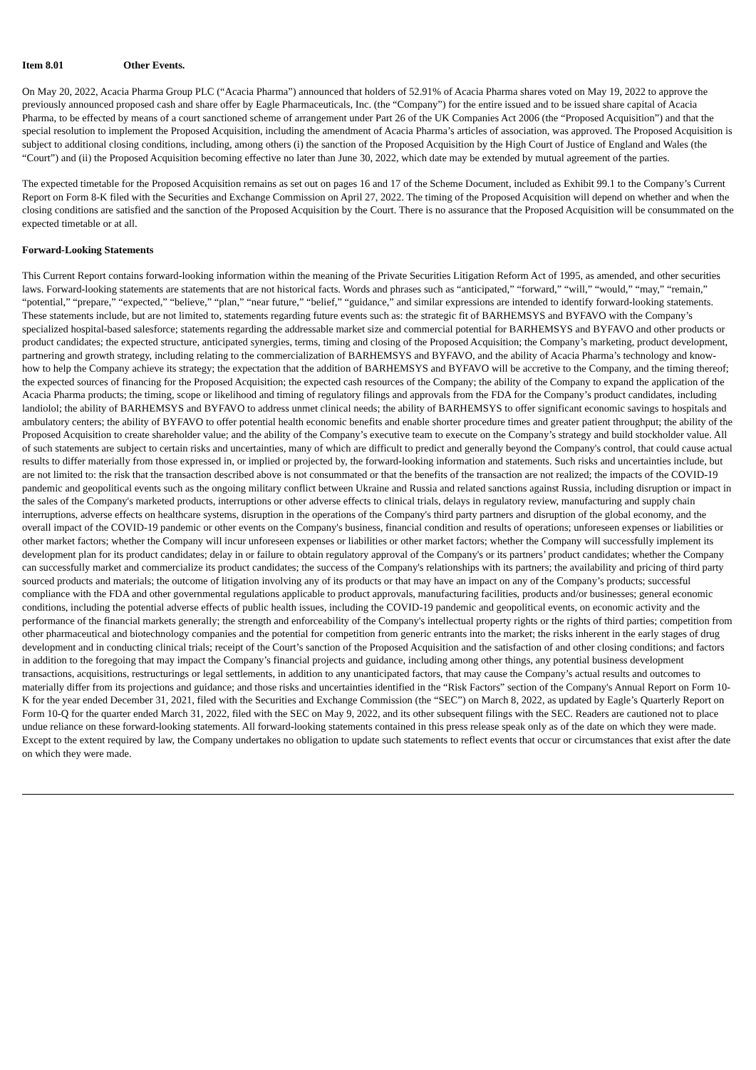Item 8.01 Other Events.
On May 20, 2022, Acacia Pharma Group PLC (“Acacia Pharma”) announced that holders of 52.91% of Acacia Pharma shares voted on May 19, 2022 to approve the previously announced proposed cash and share offer by Eagle Pharmaceuticals, Inc. (the “Company”) for the entire issued and to be issued share capital of Acacia Pharma, to be effected by means of a court sanctioned scheme of arrangement under Part 26 of the UK Companies Act 2006 (the “Proposed Acquisition”) and that the special resolution to implement the Proposed Acquisition, including the amendment of Acacia Pharma’s articles of association, was approved. The Proposed Acquisition is subject to additional closing conditions, including, among others (i) the sanction of the Proposed Acquisition by the High Court of Justice of England and Wales (the “Court”) and (ii) the Proposed Acquisition becoming effective no later than June 30, 2022, which date may be extended by mutual agreement of the parties.
The expected timetable for the Proposed Acquisition remains as set out on pages 16 and 17 of the Scheme Document, included as Exhibit 99.1 to the Company’s Current Report on Form 8-K filed with the Securities and Exchange Commission on April 27, 2022. The timing of the Proposed Acquisition will depend on whether and when the closing conditions are satisfied and the sanction of the Proposed Acquisition by the Court. There is no assurance that the Proposed Acquisition will be consummated on the expected timetable or at all.
Forward-Looking Statements
This Current Report contains forward-looking information within the meaning of the Private Securities Litigation Reform Act of 1995, as amended, and other securities laws. Forward-looking statements are statements that are not historical facts. Words and phrases such as “anticipated,” “forward,” “will,” “would,” “may,” “remain,” “potential,” “prepare,” “expected,” “believe,” “plan,” “near future,” “belief,” “guidance,” and similar expressions are intended to identify forward-looking statements. These statements include, but are not limited to, statements regarding future events such as: the strategic fit of BARHEMSYS and BYFAVO with the Company’s specialized hospital-based salesforce; statements regarding the addressable market size and commercial potential for BARHEMSYS and BYFAVO and other products or product candidates; the expected structure, anticipated synergies, terms, timing and closing of the Proposed Acquisition; the Company’s marketing, product development, partnering and growth strategy, including relating to the commercialization of BARHEMSYS and BYFAVO, and the ability of Acacia Pharma’s technology and know-how to help the Company achieve its strategy; the expectation that the addition of BARHEMSYS and BYFAVO will be accretive to the Company, and the timing thereof; the expected sources of financing for the Proposed Acquisition; the expected cash resources of the Company; the ability of the Company to expand the application of the Acacia Pharma products; the timing, scope or likelihood and timing of regulatory filings and approvals from the FDA for the Company’s product candidates, including landiolol; the ability of BARHEMSYS and BYFAVO to address unmet clinical needs; the ability of BARHEMSYS to offer significant economic savings to hospitals and ambulatory centers; the ability of BYFAVO to offer potential health economic benefits and enable shorter procedure times and greater patient throughput; the ability of the Proposed Acquisition to create shareholder value; and the ability of the Company’s executive team to execute on the Company’s strategy and build stockholder value. All of such statements are subject to certain risks and uncertainties, many of which are difficult to predict and generally beyond the Company's control, that could cause actual results to differ materially from those expressed in, or implied or projected by, the forward-looking information and statements. Such risks and uncertainties include, but are not limited to: the risk that the transaction described above is not consummated or that the benefits of the transaction are not realized; the impacts of the COVID-19 pandemic and geopolitical events such as the ongoing military conflict between Ukraine and Russia and related sanctions against Russia, including disruption or impact in the sales of the Company's marketed products, interruptions or other adverse effects to clinical trials, delays in regulatory review, manufacturing and supply chain interruptions, adverse effects on healthcare systems, disruption in the operations of the Company's third party partners and disruption of the global economy, and the overall impact of the COVID-19 pandemic or other events on the Company's business, financial condition and results of operations; unforeseen expenses or liabilities or other market factors; whether the Company will incur unforeseen expenses or liabilities or other market factors; whether the Company will successfully implement its development plan for its product candidates; delay in or failure to obtain regulatory approval of the Company's or its partners’ product candidates; whether the Company can successfully market and commercialize its product candidates; the success of the Company's relationships with its partners; the availability and pricing of third party sourced products and materials; the outcome of litigation involving any of its products or that may have an impact on any of the Company’s products; successful compliance with the FDA and other governmental regulations applicable to product approvals, manufacturing facilities, products and/or businesses; general economic conditions, including the potential adverse effects of public health issues, including the COVID-19 pandemic and geopolitical events, on economic activity and the performance of the financial markets generally; the strength and enforceability of the Company's intellectual property rights or the rights of third parties; competition from other pharmaceutical and biotechnology companies and the potential for competition from generic entrants into the market; the risks inherent in the early stages of drug development and in conducting clinical trials; receipt of the Court’s sanction of the Proposed Acquisition and the satisfaction of and other closing conditions; and factors in addition to the foregoing that may impact the Company’s financial projects and guidance, including among other things, any potential business development transactions, acquisitions, restructurings or legal settlements, in addition to any unanticipated factors, that may cause the Company’s actual results and outcomes to materially differ from its projections and guidance; and those risks and uncertainties identified in the “Risk Factors” section of the Company's Annual Report on Form 10-K for the year ended December 31, 2021, filed with the Securities and Exchange Commission (the “SEC”) on March 8, 2022, as updated by Eagle’s Quarterly Report on Form 10-Q for the quarter ended March 31, 2022, filed with the SEC on May 9, 2022, and its other subsequent filings with the SEC. Readers are cautioned not to place undue reliance on these forward-looking statements. All forward-looking statements contained in this press release speak only as of the date on which they were made. Except to the extent required by law, the Company undertakes no obligation to update such statements to reflect events that occur or circumstances that exist after the date on which they were made.